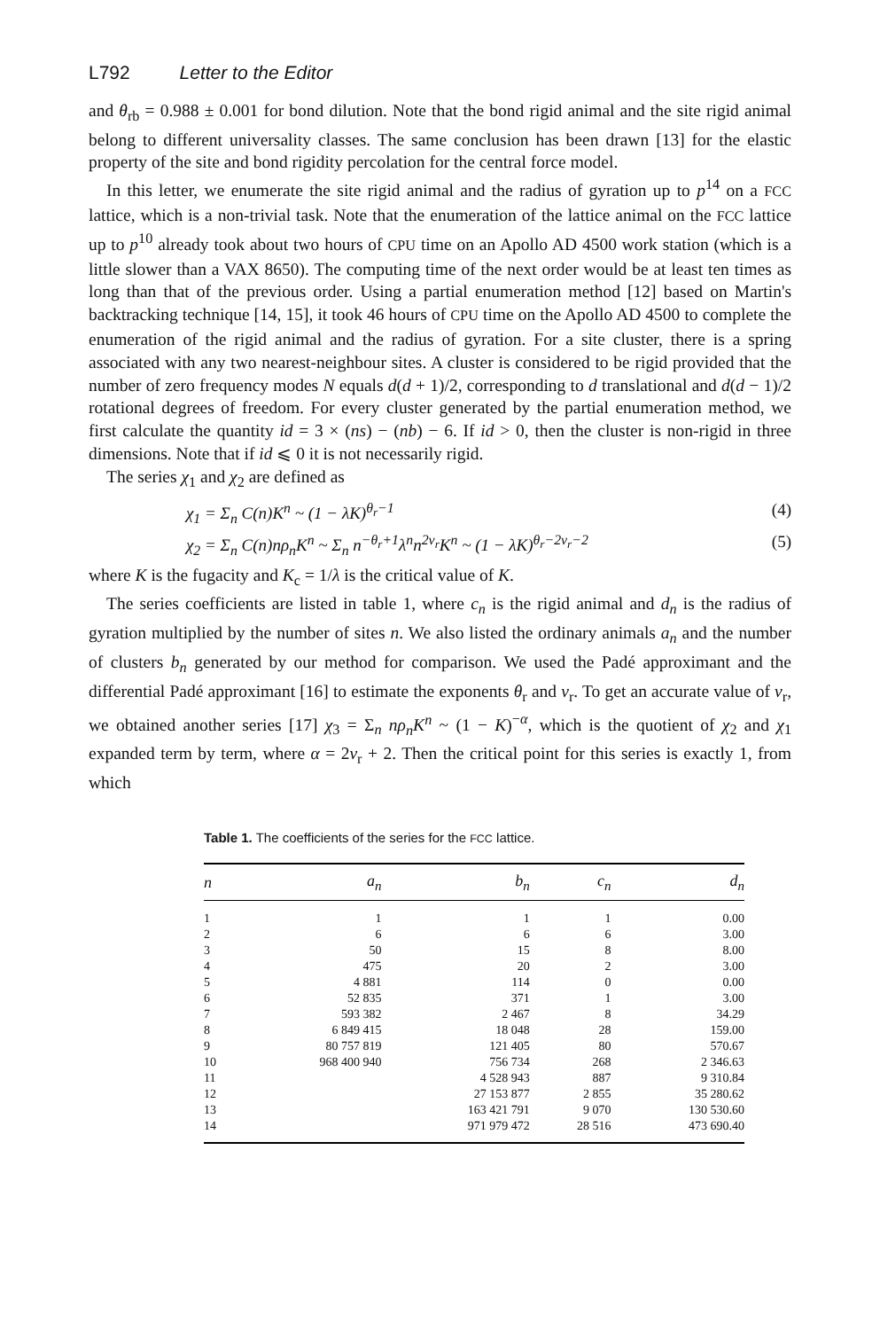L792 Letter to the Editor
and θ<sub>rb</sub> = 0.988 ± 0.001 for bond dilution. Note that the bond rigid animal and the site rigid animal belong to different universality classes. The same conclusion has been drawn [13] for the elastic property of the site and bond rigidity percolation for the central force model.
In this letter, we enumerate the site rigid animal and the radius of gyration up to p<sup>14</sup> on a FCC lattice, which is a non-trivial task. Note that the enumeration of the lattice animal on the FCC lattice up to p<sup>10</sup> already took about two hours of CPU time on an Apollo AD 4500 work station (which is a little slower than a VAX 8650). The computing time of the next order would be at least ten times as long than that of the previous order. Using a partial enumeration method [12] based on Martin's backtracking technique [14, 15], it took 46 hours of CPU time on the Apollo AD 4500 to complete the enumeration of the rigid animal and the radius of gyration. For a site cluster, there is a spring associated with any two nearest-neighbour sites. A cluster is considered to be rigid provided that the number of zero frequency modes N equals d(d + 1)/2, corresponding to d translational and d(d − 1)/2 rotational degrees of freedom. For every cluster generated by the partial enumeration method, we first calculate the quantity id = 3 × (ns) − (nb) − 6. If id > 0, then the cluster is non-rigid in three dimensions. Note that if id ⩽ 0 it is not necessarily rigid.
The series χ<sub>1</sub> and χ<sub>2</sub> are defined as
χ<sub>1</sub> = Σ<sub>n</sub> C(n)K<sup>n</sup> ~ (1 − λK)<sup>θ<sub>r</sub>−1</sup> (4)
χ<sub>2</sub> = Σ<sub>n</sub> C(n)nρ<sub>n</sub>K<sup>n</sup> ~ Σ<sub>n</sub> n<sup>−θ<sub>r</sub>+1</sup>λ<sup>n</sup>n<sup>2ν<sub>r</sub></sup>K<sup>n</sup> ~ (1 − λK)<sup>θ<sub>r</sub>−2ν<sub>r</sub>−2</sup> (5)
where K is the fugacity and K<sub>c</sub> = 1/λ is the critical value of K.
The series coefficients are listed in table 1, where c<sub>n</sub> is the rigid animal and d<sub>n</sub> is the radius of gyration multiplied by the number of sites n. We also listed the ordinary animals a<sub>n</sub> and the number of clusters b<sub>n</sub> generated by our method for comparison. We used the Padé approximant and the differential Padé approximant [16] to estimate the exponents θ<sub>r</sub> and ν<sub>r</sub>. To get an accurate value of ν<sub>r</sub>, we obtained another series [17] χ<sub>3</sub> = Σ<sub>n</sub> nρ<sub>n</sub>K<sup>n</sup> ~ (1 − K)<sup>−α</sup>, which is the quotient of χ<sub>2</sub> and χ<sub>1</sub> expanded term by term, where α = 2ν<sub>r</sub> + 2. Then the critical point for this series is exactly 1, from which
Table 1. The coefficients of the series for the FCC lattice.
| n | a<sub>n</sub> | b<sub>n</sub> | c<sub>n</sub> | d<sub>n</sub> |
| --- | --- | --- | --- | --- |
| 1 | 1 | 1 | 1 | 0.00 |
| 2 | 6 | 6 | 6 | 3.00 |
| 3 | 50 | 15 | 8 | 8.00 |
| 4 | 475 | 20 | 2 | 3.00 |
| 5 | 4 881 | 114 | 0 | 0.00 |
| 6 | 52 835 | 371 | 1 | 3.00 |
| 7 | 593 382 | 2 467 | 8 | 34.29 |
| 8 | 6 849 415 | 18 048 | 28 | 159.00 |
| 9 | 80 757 819 | 121 405 | 80 | 570.67 |
| 10 | 968 400 940 | 756 734 | 268 | 2 346.63 |
| 11 | | 4 528 943 | 887 | 9 310.84 |
| 12 | | 27 153 877 | 2 855 | 35 280.62 |
| 13 | | 163 421 791 | 9 070 | 130 530.60 |
| 14 | | 971 979 472 | 28 516 | 473 690.40 |